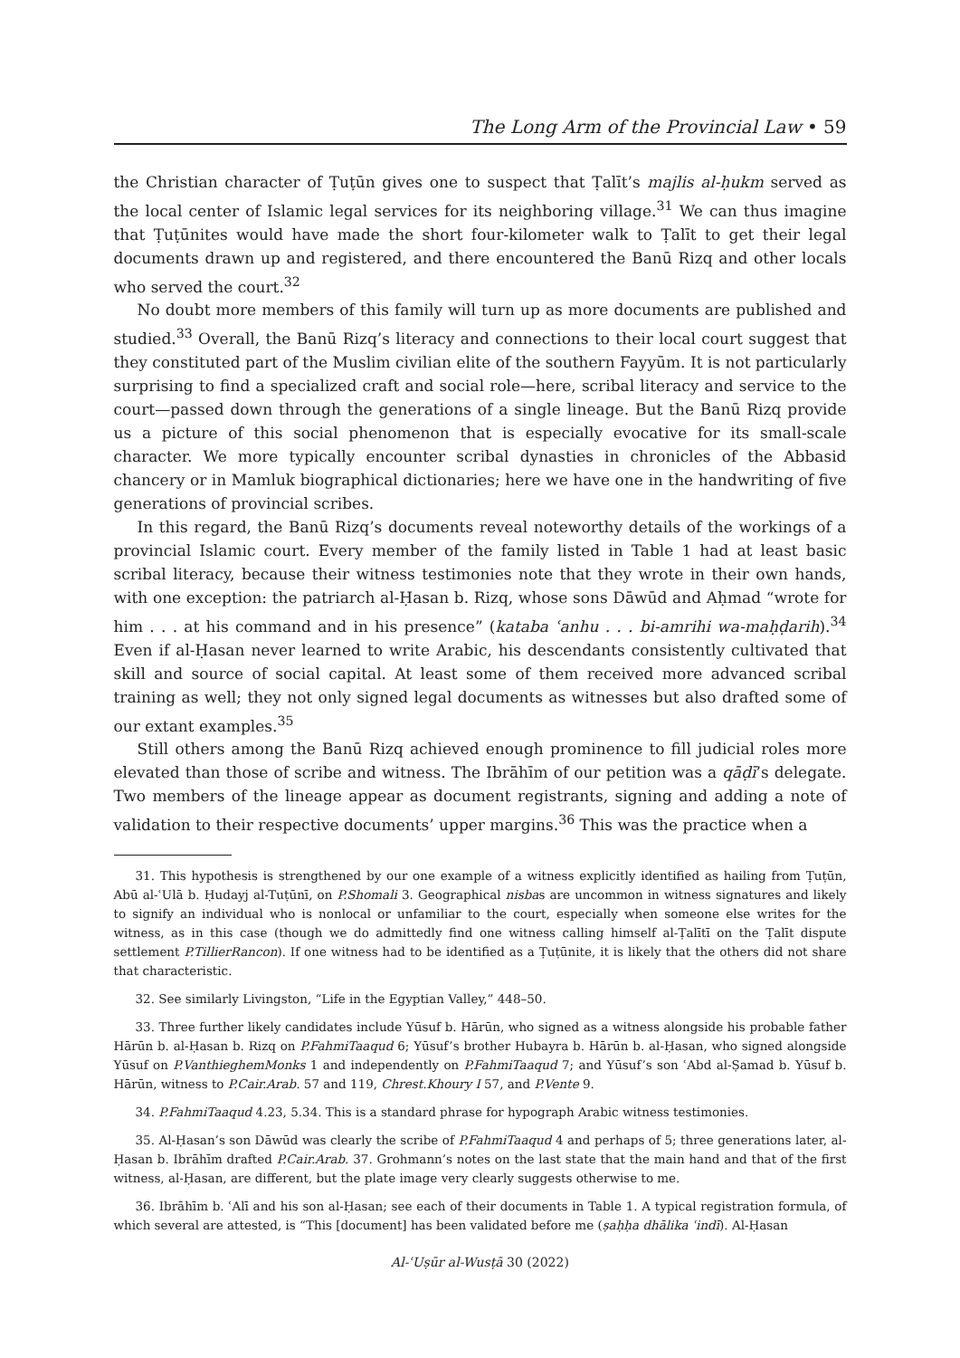The Long Arm of the Provincial Law • 59
the Christian character of Ṭuṭūn gives one to suspect that Ṭalīt’s majlis al-ḥukm served as the local center of Islamic legal services for its neighboring village.<sup>31</sup> We can thus imagine that Ṭuṭūnites would have made the short four-kilometer walk to Ṭalīt to get their legal documents drawn up and registered, and there encountered the Banū Rizq and other locals who served the court.<sup>32</sup>
No doubt more members of this family will turn up as more documents are published and studied.<sup>33</sup> Overall, the Banū Rizq’s literacy and connections to their local court suggest that they constituted part of the Muslim civilian elite of the southern Fayyūm. It is not particularly surprising to find a specialized craft and social role—here, scribal literacy and service to the court—passed down through the generations of a single lineage. But the Banū Rizq provide us a picture of this social phenomenon that is especially evocative for its small-scale character. We more typically encounter scribal dynasties in chronicles of the Abbasid chancery or in Mamluk biographical dictionaries; here we have one in the handwriting of five generations of provincial scribes.
In this regard, the Banū Rizq’s documents reveal noteworthy details of the workings of a provincial Islamic court. Every member of the family listed in Table 1 had at least basic scribal literacy, because their witness testimonies note that they wrote in their own hands, with one exception: the patriarch al-Ḥasan b. Rizq, whose sons Dāwūd and Aḥmad “wrote for him . . . at his command and in his presence” (kataba ʿanhu . . . bi-amrihi wa-maḥḍarih).<sup>34</sup> Even if al-Ḥasan never learned to write Arabic, his descendants consistently cultivated that skill and source of social capital. At least some of them received more advanced scribal training as well; they not only signed legal documents as witnesses but also drafted some of our extant examples.<sup>35</sup>
Still others among the Banū Rizq achieved enough prominence to fill judicial roles more elevated than those of scribe and witness. The Ibrāhīm of our petition was a qāḍī’s delegate. Two members of the lineage appear as document registrants, signing and adding a note of validation to their respective documents’ upper margins.<sup>36</sup> This was the practice when a
31. This hypothesis is strengthened by our one example of a witness explicitly identified as hailing from Ṭuṭūn, Abū al-ʿUlā b. Ḥudayj al-Tuṭūnī, on P.Shomali 3. Geographical nisbas are uncommon in witness signatures and likely to signify an individual who is nonlocal or unfamiliar to the court, especially when someone else writes for the witness, as in this case (though we do admittedly find one witness calling himself al-Ṭalītī on the Ṭalīt dispute settlement P.TillierRancon). If one witness had to be identified as a Ṭuṭūnite, it is likely that the others did not share that characteristic.
32. See similarly Livingston, “Life in the Egyptian Valley,” 448–50.
33. Three further likely candidates include Yūsuf b. Hārūn, who signed as a witness alongside his probable father Hārūn b. al-Ḥasan b. Rizq on P.FahmiTaaqud 6; Yūsuf’s brother Hubayra b. Hārūn b. al-Ḥasan, who signed alongside Yūsuf on P.VanthieghemMonks 1 and independently on P.FahmiTaaqud 7; and Yūsuf’s son ʿAbd al-Ṣamad b. Yūsuf b. Hārūn, witness to P.Cair.Arab. 57 and 119, Chrest.Khoury I 57, and P.Vente 9.
34. P.FahmiTaaqud 4.23, 5.34. This is a standard phrase for hypograph Arabic witness testimonies.
35. Al-Ḥasan’s son Dāwūd was clearly the scribe of P.FahmiTaaqud 4 and perhaps of 5; three generations later, al-Ḥasan b. Ibrāhīm drafted P.Cair.Arab. 37. Grohmann’s notes on the last state that the main hand and that of the first witness, al-Ḥasan, are different, but the plate image very clearly suggests otherwise to me.
36. Ibrāhīm b. ʿAlī and his son al-Ḥasan; see each of their documents in Table 1. A typical registration formula, of which several are attested, is “This [document] has been validated before me (ṣaḥḥa dhālika ʿindī). Al-Ḥasan
Al-ʿUṣūr al-Wusṭā 30 (2022)